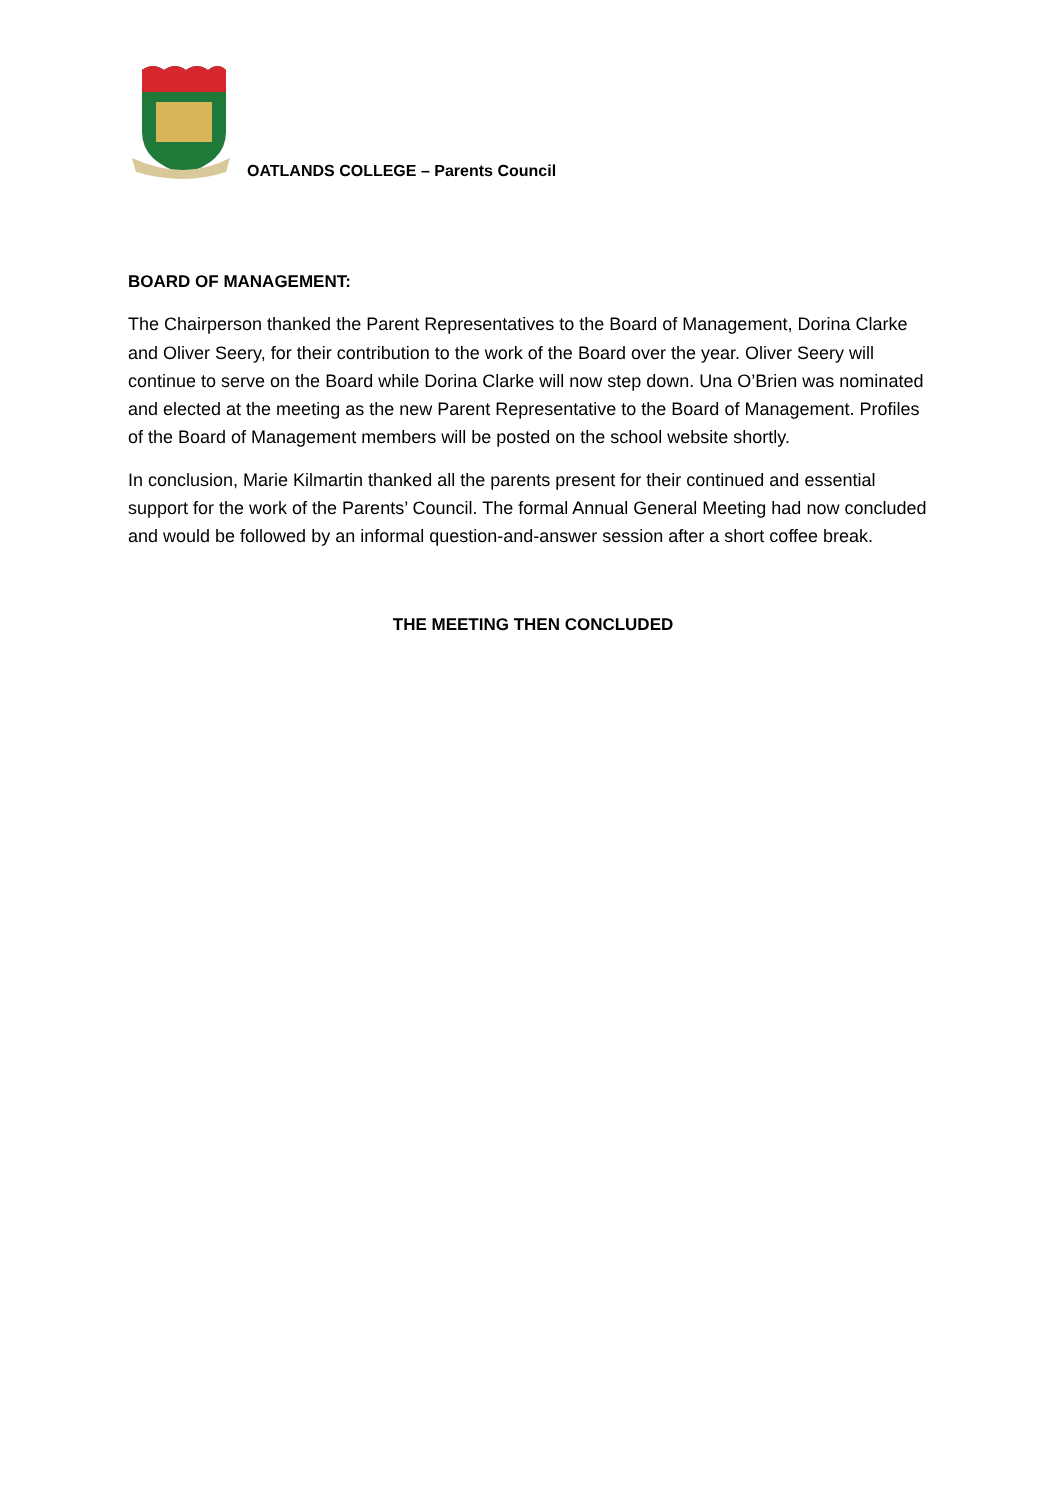OATLANDS COLLEGE – Parents Council
BOARD OF MANAGEMENT:
The Chairperson thanked the Parent Representatives to the Board of Management, Dorina Clarke and Oliver Seery, for their contribution to the work of the Board over the year. Oliver Seery will continue to serve on the Board while Dorina Clarke will now step down. Una O’Brien was nominated and elected at the meeting as the new Parent Representative to the Board of Management. Profiles of the Board of Management members will be posted on the school website shortly.
In conclusion, Marie Kilmartin thanked all the parents present for their continued and essential support for the work of the Parents’ Council. The formal Annual General Meeting had now concluded and would be followed by an informal question-and-answer session after a short coffee break.
THE MEETING THEN CONCLUDED